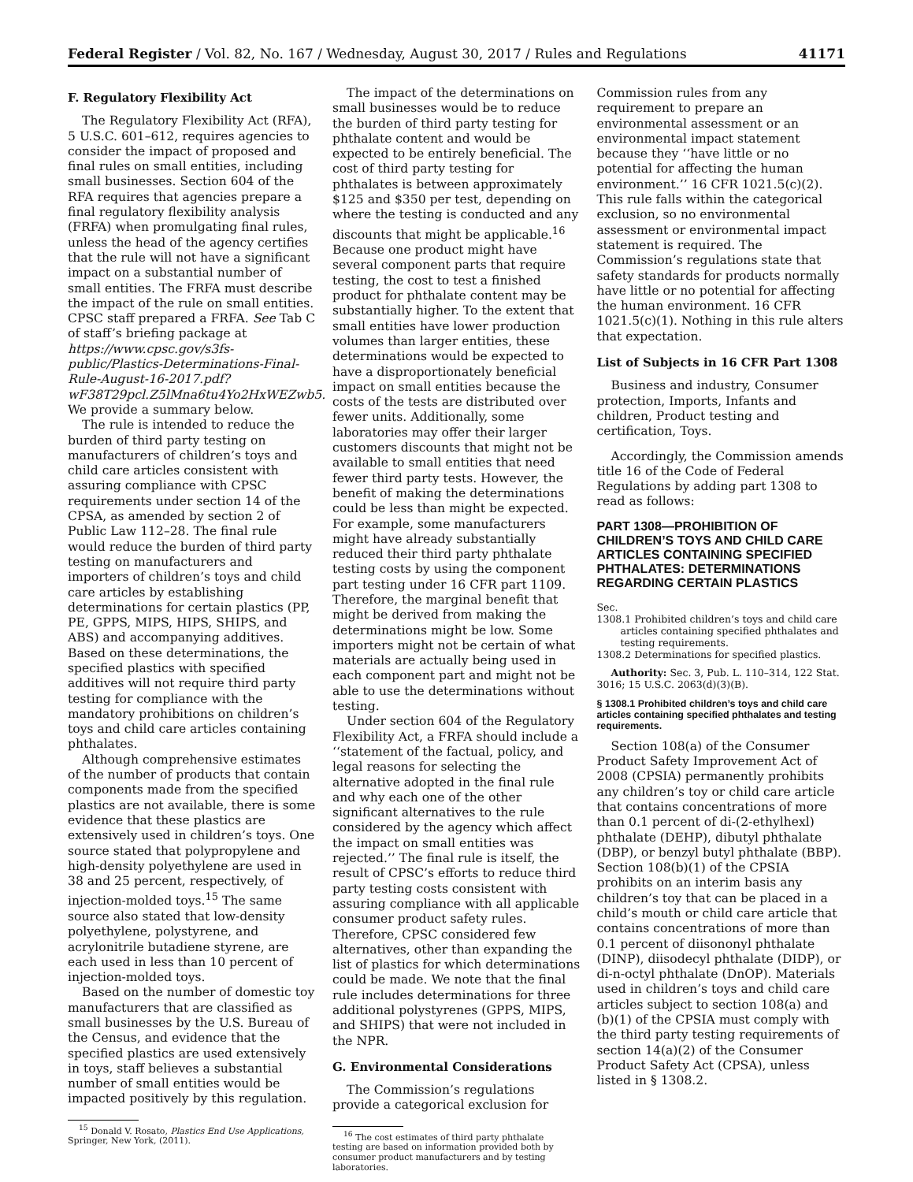Federal Register / Vol. 82, No. 167 / Wednesday, August 30, 2017 / Rules and Regulations 41171
F. Regulatory Flexibility Act
The Regulatory Flexibility Act (RFA), 5 U.S.C. 601–612, requires agencies to consider the impact of proposed and final rules on small entities, including small businesses. Section 604 of the RFA requires that agencies prepare a final regulatory flexibility analysis (FRFA) when promulgating final rules, unless the head of the agency certifies that the rule will not have a significant impact on a substantial number of small entities. The FRFA must describe the impact of the rule on small entities. CPSC staff prepared a FRFA. See Tab C of staff’s briefing package at https://www.cpsc.gov/s3fs-public/Plastics-Determinations-Final-Rule-August-16-2017.pdf?wF38T29pcl.Z5lMna6tu4Yo2HxWEZwb5. We provide a summary below.
The rule is intended to reduce the burden of third party testing on manufacturers of children’s toys and child care articles consistent with assuring compliance with CPSC requirements under section 14 of the CPSA, as amended by section 2 of Public Law 112–28. The final rule would reduce the burden of third party testing on manufacturers and importers of children’s toys and child care articles by establishing determinations for certain plastics (PP, PE, GPPS, MIPS, HIPS, SHIPS, and ABS) and accompanying additives. Based on these determinations, the specified plastics with specified additives will not require third party testing for compliance with the mandatory prohibitions on children’s toys and child care articles containing phthalates.
Although comprehensive estimates of the number of products that contain components made from the specified plastics are not available, there is some evidence that these plastics are extensively used in children’s toys. One source stated that polypropylene and high-density polyethylene are used in 38 and 25 percent, respectively, of injection-molded toys.<sup>15</sup> The same source also stated that low-density polyethylene, polystyrene, and acrylonitrile butadiene styrene, are each used in less than 10 percent of injection-molded toys.
Based on the number of domestic toy manufacturers that are classified as small businesses by the U.S. Bureau of the Census, and evidence that the specified plastics are used extensively in toys, staff believes a substantial number of small entities would be impacted positively by this regulation.
<sup>15</sup> Donald V. Rosato, Plastics End Use Applications, Springer, New York, (2011).
The impact of the determinations on small businesses would be to reduce the burden of third party testing for phthalate content and would be expected to be entirely beneficial. The cost of third party testing for phthalates is between approximately $125 and $350 per test, depending on where the testing is conducted and any discounts that might be applicable.<sup>16</sup> Because one product might have several component parts that require testing, the cost to test a finished product for phthalate content may be substantially higher. To the extent that small entities have lower production volumes than larger entities, these determinations would be expected to have a disproportionately beneficial impact on small entities because the costs of the tests are distributed over fewer units. Additionally, some laboratories may offer their larger customers discounts that might not be available to small entities that need fewer third party tests. However, the benefit of making the determinations could be less than might be expected. For example, some manufacturers might have already substantially reduced their third party phthalate testing costs by using the component part testing under 16 CFR part 1109. Therefore, the marginal benefit that might be derived from making the determinations might be low. Some importers might not be certain of what materials are actually being used in each component part and might not be able to use the determinations without testing.
Under section 604 of the Regulatory Flexibility Act, a FRFA should include a ‘‘statement of the factual, policy, and legal reasons for selecting the alternative adopted in the final rule and why each one of the other significant alternatives to the rule considered by the agency which affect the impact on small entities was rejected.’’ The final rule is itself, the result of CPSC’s efforts to reduce third party testing costs consistent with assuring compliance with all applicable consumer product safety rules. Therefore, CPSC considered few alternatives, other than expanding the list of plastics for which determinations could be made. We note that the final rule includes determinations for three additional polystyrenes (GPPS, MIPS, and SHIPS) that were not included in the NPR.
G. Environmental Considerations
The Commission’s regulations provide a categorical exclusion for
<sup>16</sup> The cost estimates of third party phthalate testing are based on information provided both by consumer product manufacturers and by testing laboratories.
Commission rules from any requirement to prepare an environmental assessment or an environmental impact statement because they ‘‘have little or no potential for affecting the human environment.’’ 16 CFR 1021.5(c)(2). This rule falls within the categorical exclusion, so no environmental assessment or environmental impact statement is required. The Commission’s regulations state that safety standards for products normally have little or no potential for affecting the human environment. 16 CFR 1021.5(c)(1). Nothing in this rule alters that expectation.
List of Subjects in 16 CFR Part 1308
Business and industry, Consumer protection, Imports, Infants and children, Product testing and certification, Toys.
Accordingly, the Commission amends title 16 of the Code of Federal Regulations by adding part 1308 to read as follows:
PART 1308—PROHIBITION OF CHILDREN’S TOYS AND CHILD CARE ARTICLES CONTAINING SPECIFIED PHTHALATES: DETERMINATIONS REGARDING CERTAIN PLASTICS
Sec.
1308.1 Prohibited children’s toys and child care articles containing specified phthalates and testing requirements.
1308.2 Determinations for specified plastics.
Authority: Sec. 3, Pub. L. 110–314, 122 Stat. 3016; 15 U.S.C. 2063(d)(3)(B).
§ 1308.1 Prohibited children’s toys and child care articles containing specified phthalates and testing requirements.
Section 108(a) of the Consumer Product Safety Improvement Act of 2008 (CPSIA) permanently prohibits any children’s toy or child care article that contains concentrations of more than 0.1 percent of di-(2-ethylhexl) phthalate (DEHP), dibutyl phthalate (DBP), or benzyl butyl phthalate (BBP). Section 108(b)(1) of the CPSIA prohibits on an interim basis any children’s toy that can be placed in a child’s mouth or child care article that contains concentrations of more than 0.1 percent of diisononyl phthalate (DINP), diisodecyl phthalate (DIDP), or di-n-octyl phthalate (DnOP). Materials used in children’s toys and child care articles subject to section 108(a) and (b)(1) of the CPSIA must comply with the third party testing requirements of section 14(a)(2) of the Consumer Product Safety Act (CPSA), unless listed in § 1308.2.